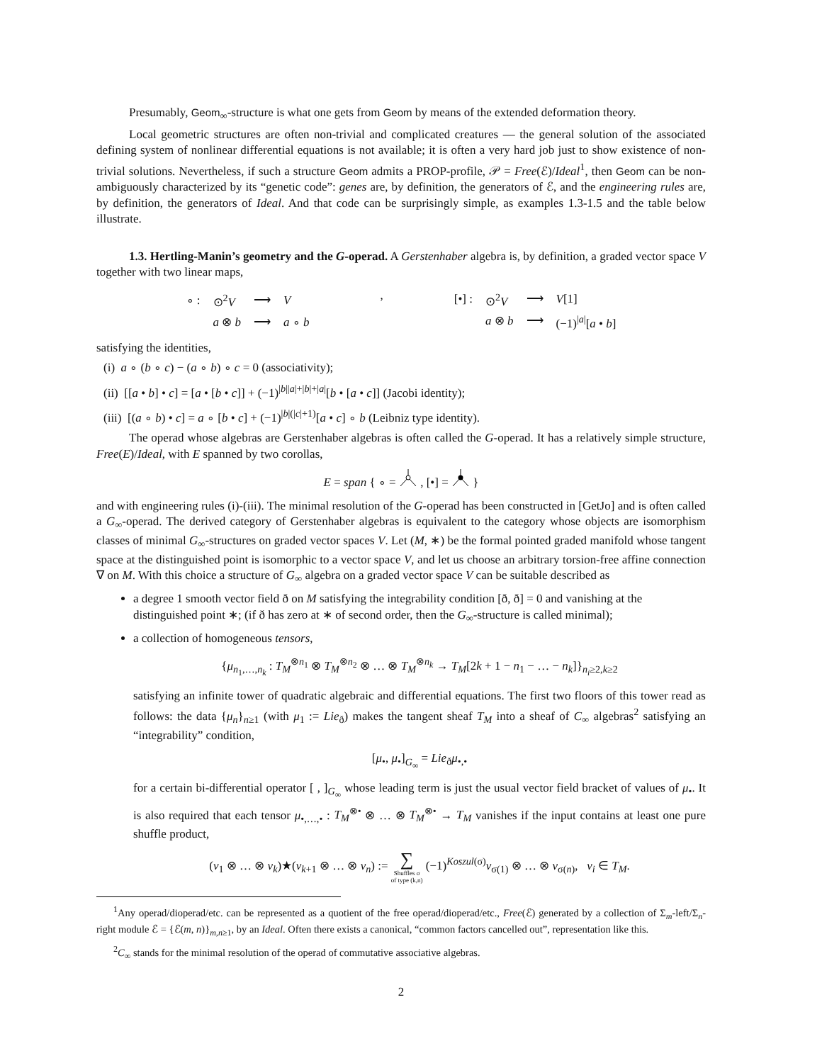Presumably, Geom<sub>∞</sub>-structure is what one gets from Geom by means of the extended deformation theory.
Local geometric structures are often non-trivial and complicated creatures — the general solution of the associated defining system of nonlinear differential equations is not available; it is often a very hard job just to show existence of non-trivial solutions. Nevertheless, if such a structure Geom admits a PROP-profile, 𝒫 = Free(ℰ)/Ideal<sup>1</sup>, then Geom can be non-ambiguously characterized by its “genetic code”: genes are, by definition, the generators of ℰ, and the engineering rules are, by definition, the generators of Ideal. And that code can be surprisingly simple, as examples 1.3-1.5 and the table below illustrate.
1.3. Hertling-Manin’s geometry and the G-operad. A Gerstenhaber algebra is, by definition, a graded vector space V together with two linear maps,
| ∘ : | ⊙<sup>2</sup> V | ⟶ | V |
| | a ⊗ b | ⟶ | a ∘ b |
,
| [•] : | ⊙<sup>2</sup> V | ⟶ | V [1] |
| | a ⊗ b | ⟶ | (−1)<sup>/a/</sup>[ a • b ] |
satisfying the identities,
(i) a ∘ (b ∘ c) − (a ∘ b) ∘ c = 0 (associativity);
(ii) [[a • b] • c] = [a • [b • c]] + (−1)<sup>|b||a|+|b|+|a|</sup>[b • [a • c]] (Jacobi identity);
(iii) [(a ∘ b) • c] = a ∘ [b • c] + (−1)<sup>|b|(|c|+1)</sup>[a • c] ∘ b (Leibniz type identity).
The operad whose algebras are Gerstenhaber algebras is often called the G-operad. It has a relatively simple structure, Free(E)/Ideal, with E spanned by two corollas,
E = span { ∘ = , [•] = }
and with engineering rules (i)-(iii). The minimal resolution of the G-operad has been constructed in [GetJo] and is often called a G<sub>∞</sub>-operad. The derived category of Gerstenhaber algebras is equivalent to the category whose objects are isomorphism classes of minimal G<sub>∞</sub>-structures on graded vector spaces V. Let (M, ∗) be the formal pointed graded manifold whose tangent space at the distinguished point is isomorphic to a vector space V, and let us choose an arbitrary torsion-free affine connection ∇ on M. With this choice a structure of G<sub>∞</sub> algebra on a graded vector space V can be suitable described as
a degree 1 smooth vector field ð on M satisfying the integrability condition [ð, ð] = 0 and vanishing at the distinguished point ∗; (if ð has zero at ∗ of second order, then the G<sub>∞</sub>-structure is called minimal);
a collection of homogeneous tensors,
{μ<sub>n<sub>1</sub>,…,n<sub>k</sub></sub> : T<sub>M</sub><sup>⊗n<sub>1</sub></sup> ⊗ T<sub>M</sub><sup>⊗n<sub>2</sub></sup> ⊗ … ⊗ T<sub>M</sub><sup>⊗n<sub>k</sub></sup> → T<sub>M</sub>[2k + 1 − n<sub>1</sub> − … − n<sub>k</sub>]}<sub>n<sub>i</sub>≥2,k≥2</sub>
satisfying an infinite tower of quadratic algebraic and differential equations. The first two floors of this tower read as follows: the data {μ<sub>n</sub>}<sub>n≥1</sub> (with μ<sub>1</sub> := Lie<sub>ð</sub>) makes the tangent sheaf T<sub>M</sub> into a sheaf of C<sub>∞</sub> algebras<sup>2</sup> satisfying an “integrability” condition,
[μ<sub>•</sub>, μ<sub>•</sub>]<sub>G<sub>∞</sub></sub> = Lie<sub>ð</sub>μ<sub>•,•</sub>
for a certain bi-differential operator [ , ]<sub>G<sub>∞</sub></sub> whose leading term is just the usual vector field bracket of values of μ<sub>•</sub>. It is also required that each tensor μ<sub>•,…,•</sub> : T<sub>M</sub><sup>⊗•</sup> ⊗ … ⊗ T<sub>M</sub><sup>⊗•</sup> → T<sub>M</sub> vanishes if the input contains at least one pure shuffle product,
(v<sub>1</sub> ⊗ … ⊗ v<sub>k</sub>)★(v<sub>k+1</sub> ⊗ … ⊗ v<sub>n</sub>) := ∑
Shuffles σ
of type (k,n) (−1)<sup>Koszul(σ)</sup>v<sub>σ(1)</sub> ⊗ … ⊗ v<sub>σ(n)</sub>, v<sub>i</sub> ∈ T<sub>M</sub>.
<sup>1</sup> Any operad/dioperad/etc. can be represented as a quotient of the free operad/dioperad/etc., Free(ℰ) generated by a collection of Σ<sub>m</sub>-left/Σ<sub>n</sub>-right module ℰ = {ℰ(m, n)}<sub>m,n≥1</sub>, by an Ideal. Often there exists a canonical, “common factors cancelled out”, representation like this.
<sup>2</sup> C<sub>∞</sub> stands for the minimal resolution of the operad of commutative associative algebras.
2